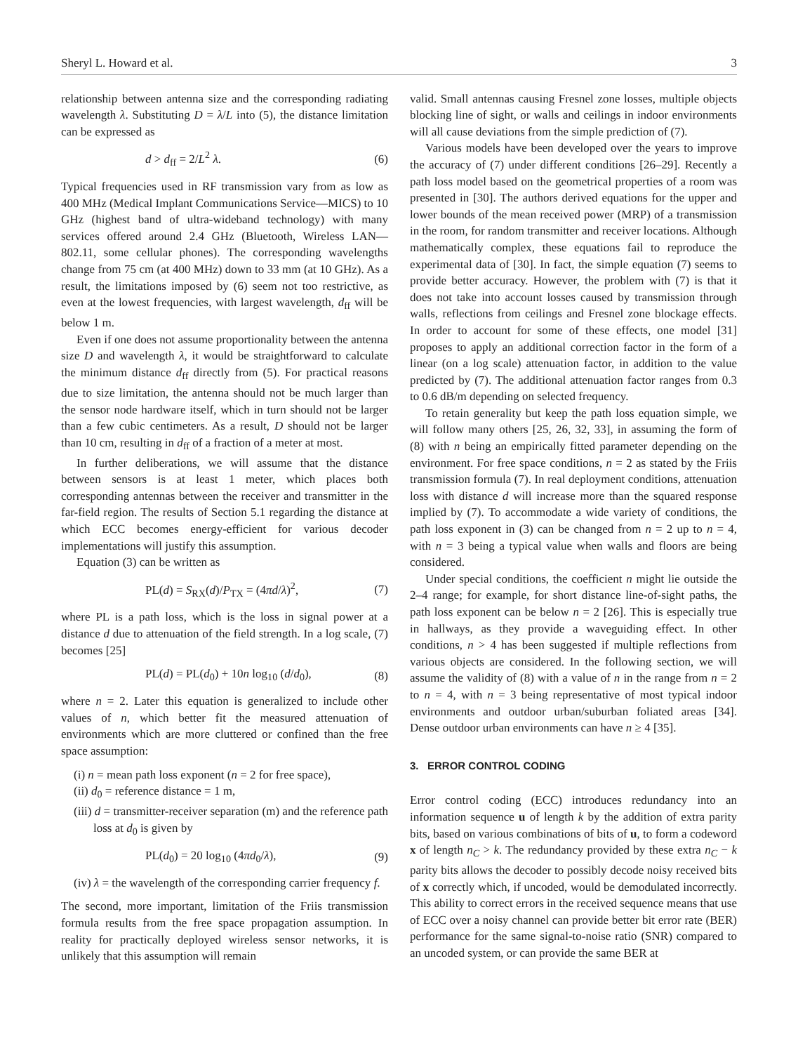Sheryl L. Howard et al. 3
relationship between antenna size and the corresponding radiating wavelength λ. Substituting D = λ/L into (5), the distance limitation can be expressed as
d > d<sub>ff</sub> = 2/L<sup>2</sup> λ. (6)
Typical frequencies used in RF transmission vary from as low as 400 MHz (Medical Implant Communications Service—MICS) to 10 GHz (highest band of ultra-wideband technology) with many services offered around 2.4 GHz (Bluetooth, Wireless LAN—802.11, some cellular phones). The corresponding wavelengths change from 75 cm (at 400 MHz) down to 33 mm (at 10 GHz). As a result, the limitations imposed by (6) seem not too restrictive, as even at the lowest frequencies, with largest wavelength, d<sub>ff</sub> will be below 1 m.
Even if one does not assume proportionality between the antenna size D and wavelength λ, it would be straightforward to calculate the minimum distance d<sub>ff</sub> directly from (5). For practical reasons due to size limitation, the antenna should not be much larger than the sensor node hardware itself, which in turn should not be larger than a few cubic centimeters. As a result, D should not be larger than 10 cm, resulting in d<sub>ff</sub> of a fraction of a meter at most.
In further deliberations, we will assume that the distance between sensors is at least 1 meter, which places both corresponding antennas between the receiver and transmitter in the far-field region. The results of Section 5.1 regarding the distance at which ECC becomes energy-efficient for various decoder implementations will justify this assumption.
Equation (3) can be written as
PL(d) = S<sub>RX</sub>(d)/P<sub>TX</sub> = (4πd/λ)<sup>2</sup>, (7)
where PL is a path loss, which is the loss in signal power at a distance d due to attenuation of the field strength. In a log scale, (7) becomes [25]
PL(d) = PL(d<sub>0</sub>) + 10n log<sub>10</sub> (d/d<sub>0</sub>), (8)
where n = 2. Later this equation is generalized to include other values of n, which better fit the measured attenuation of environments which are more cluttered or confined than the free space assumption:
(i) n = mean path loss exponent (n = 2 for free space),
(ii) d<sub>0</sub> = reference distance = 1 m,
(iii) d = transmitter-receiver separation (m) and the reference path loss at d<sub>0</sub> is given by
PL(d<sub>0</sub>) = 20 log<sub>10</sub> (4πd<sub>0</sub>/λ), (9)
(iv) λ = the wavelength of the corresponding carrier frequency f.
The second, more important, limitation of the Friis transmission formula results from the free space propagation assumption. In reality for practically deployed wireless sensor networks, it is unlikely that this assumption will remain
valid. Small antennas causing Fresnel zone losses, multiple objects blocking line of sight, or walls and ceilings in indoor environments will all cause deviations from the simple prediction of (7).
Various models have been developed over the years to improve the accuracy of (7) under different conditions [26–29]. Recently a path loss model based on the geometrical properties of a room was presented in [30]. The authors derived equations for the upper and lower bounds of the mean received power (MRP) of a transmission in the room, for random transmitter and receiver locations. Although mathematically complex, these equations fail to reproduce the experimental data of [30]. In fact, the simple equation (7) seems to provide better accuracy. However, the problem with (7) is that it does not take into account losses caused by transmission through walls, reflections from ceilings and Fresnel zone blockage effects. In order to account for some of these effects, one model [31] proposes to apply an additional correction factor in the form of a linear (on a log scale) attenuation factor, in addition to the value predicted by (7). The additional attenuation factor ranges from 0.3 to 0.6 dB/m depending on selected frequency.
To retain generality but keep the path loss equation simple, we will follow many others [25, 26, 32, 33], in assuming the form of (8) with n being an empirically fitted parameter depending on the environment. For free space conditions, n = 2 as stated by the Friis transmission formula (7). In real deployment conditions, attenuation loss with distance d will increase more than the squared response implied by (7). To accommodate a wide variety of conditions, the path loss exponent in (3) can be changed from n = 2 up to n = 4, with n = 3 being a typical value when walls and floors are being considered.
Under special conditions, the coefficient n might lie outside the 2–4 range; for example, for short distance line-of-sight paths, the path loss exponent can be below n = 2 [26]. This is especially true in hallways, as they provide a waveguiding effect. In other conditions, n > 4 has been suggested if multiple reflections from various objects are considered. In the following section, we will assume the validity of (8) with a value of n in the range from n = 2 to n = 4, with n = 3 being representative of most typical indoor environments and outdoor urban/suburban foliated areas [34]. Dense outdoor urban environments can have n ≥ 4 [35].
3. ERROR CONTROL CODING
Error control coding (ECC) introduces redundancy into an information sequence u of length k by the addition of extra parity bits, based on various combinations of bits of u, to form a codeword x of length n<sub>C</sub> > k. The redundancy provided by these extra n<sub>C</sub> − k parity bits allows the decoder to possibly decode noisy received bits of x correctly which, if uncoded, would be demodulated incorrectly. This ability to correct errors in the received sequence means that use of ECC over a noisy channel can provide better bit error rate (BER) performance for the same signal-to-noise ratio (SNR) compared to an uncoded system, or can provide the same BER at